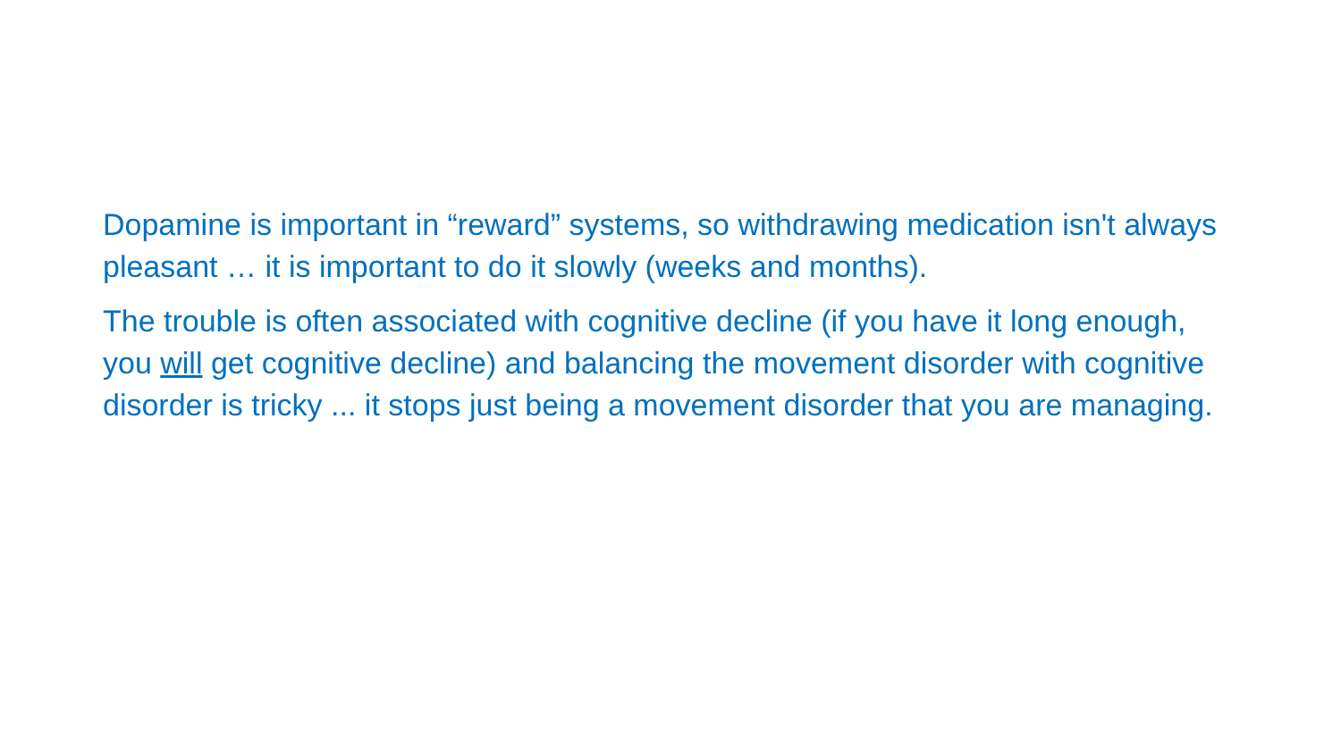Dopamine is important in “reward” systems, so withdrawing medication isn't always pleasant … it is important to do it slowly (weeks and months).
The trouble is often associated with cognitive decline (if you have it long enough, you will get cognitive decline) and balancing the movement disorder with cognitive disorder is tricky ... it stops just being a movement disorder that you are managing.